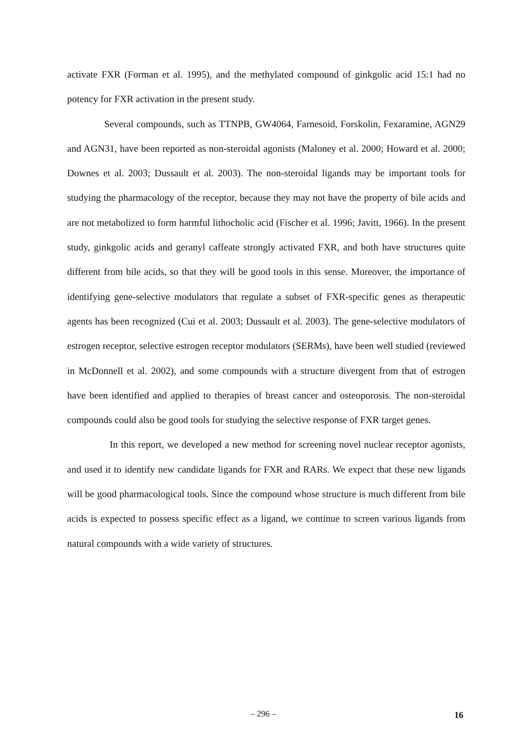activate FXR (Forman et al. 1995), and the methylated compound of ginkgolic acid 15:1 had no potency for FXR activation in the present study.
Several compounds, such as TTNPB, GW4064, Farnesoid, Forskolin, Fexaramine, AGN29 and AGN31, have been reported as non-steroidal agonists (Maloney et al. 2000; Howard et al. 2000; Downes et al. 2003; Dussault et al. 2003). The non-steroidal ligands may be important tools for studying the pharmacology of the receptor, because they may not have the property of bile acids and are not metabolized to form harmful lithocholic acid (Fischer et al. 1996; Javitt, 1966). In the present study, ginkgolic acids and geranyl caffeate strongly activated FXR, and both have structures quite different from bile acids, so that they will be good tools in this sense. Moreover, the importance of identifying gene-selective modulators that regulate a subset of FXR-specific genes as therapeutic agents has been recognized (Cui et al. 2003; Dussault et al. 2003). The gene-selective modulators of estrogen receptor, selective estrogen receptor modulators (SERMs), have been well studied (reviewed in McDonnell et al. 2002), and some compounds with a structure divergent from that of estrogen have been identified and applied to therapies of breast cancer and osteoporosis. The non-steroidal compounds could also be good tools for studying the selective response of FXR target genes.
In this report, we developed a new method for screening novel nuclear receptor agonists, and used it to identify new candidate ligands for FXR and RARs. We expect that these new ligands will be good pharmacological tools. Since the compound whose structure is much different from bile acids is expected to possess specific effect as a ligand, we continue to screen various ligands from natural compounds with a wide variety of structures.
– 296 – 16